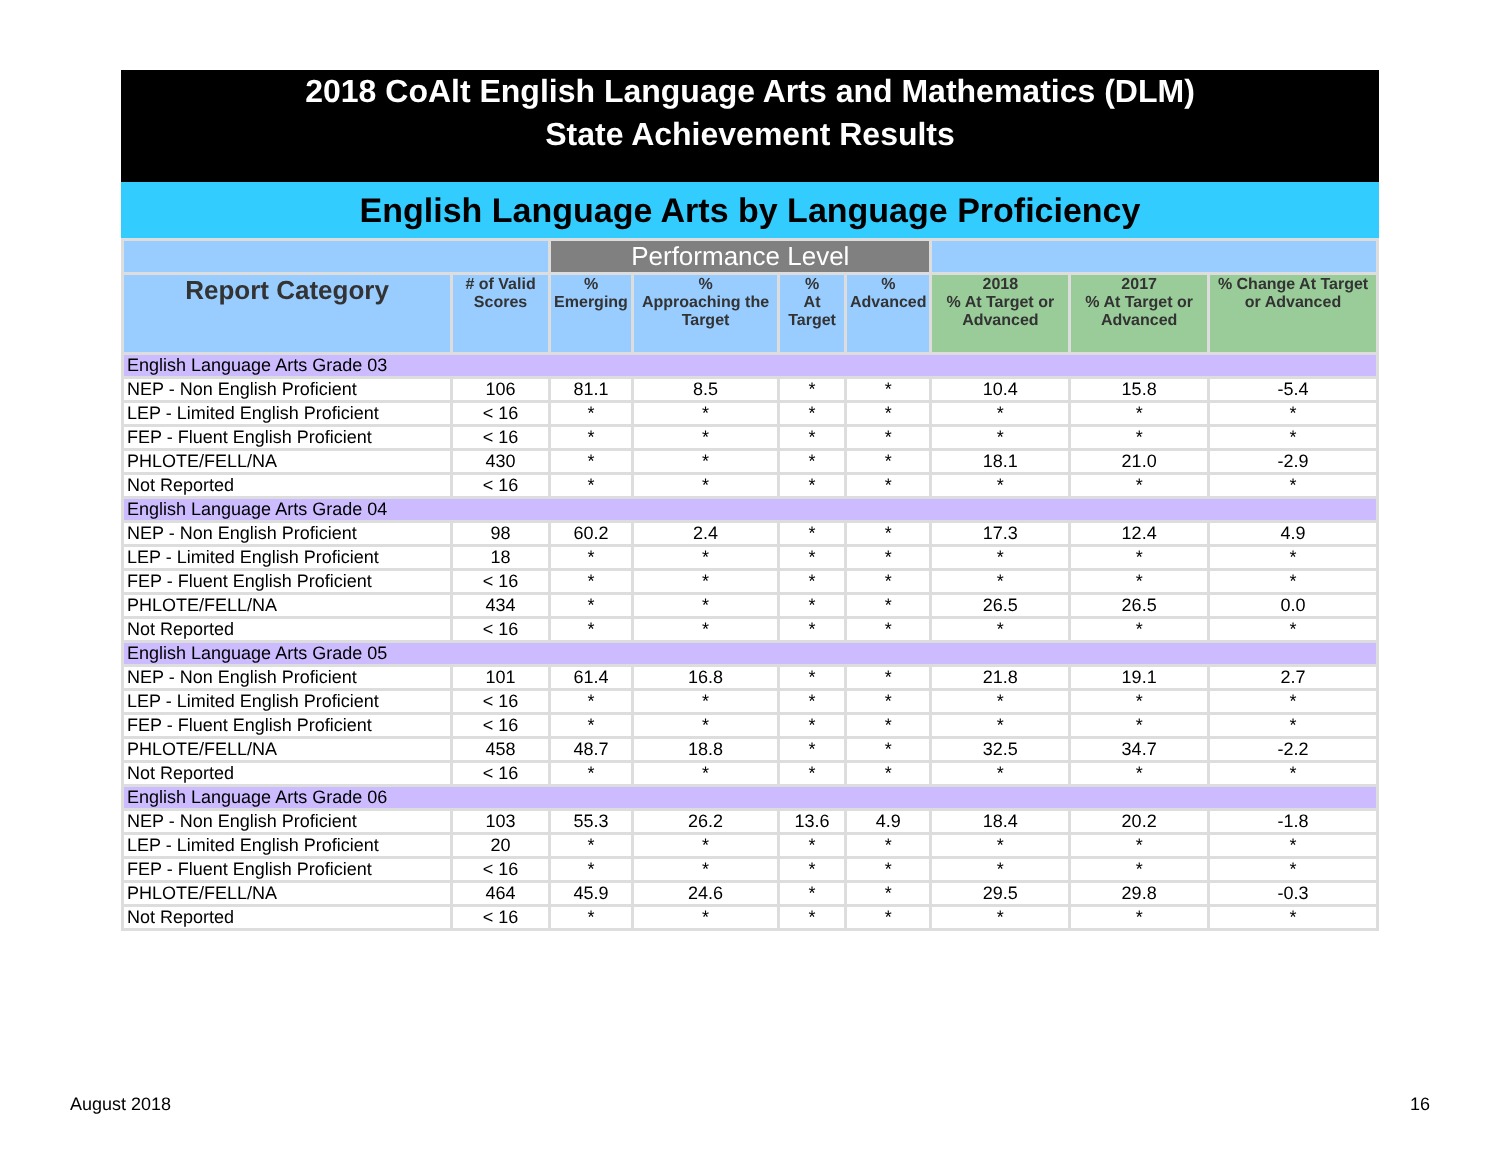2018 CoAlt English Language Arts and Mathematics (DLM)
State Achievement Results
English Language Arts by Language Proficiency
| | | Performance Level | | | | | | |
| --- | --- | --- | --- | --- | --- | --- | --- | --- |
| Report Category | # of Valid Scores | % Emerging | % Approaching the Target | % At Target | % Advanced | 2018 % At Target or Advanced | 2017 % At Target or Advanced | % Change At Target or Advanced |
| English Language Arts Grade 03 | | | | | | | | |
| NEP - Non English Proficient | 106 | 81.1 | 8.5 | * | * | 10.4 | 15.8 | -5.4 |
| LEP - Limited English Proficient | < 16 | * | * | * | * | * | * | * |
| FEP - Fluent English Proficient | < 16 | * | * | * | * | * | * | * |
| PHLOTE/FELL/NA | 430 | * | * | * | * | 18.1 | 21.0 | -2.9 |
| Not Reported | < 16 | * | * | * | * | * | * | * |
| English Language Arts Grade 04 | | | | | | | | |
| NEP - Non English Proficient | 98 | 60.2 | 2.4 | * | * | 17.3 | 12.4 | 4.9 |
| LEP - Limited English Proficient | 18 | * | * | * | * | * | * | * |
| FEP - Fluent English Proficient | < 16 | * | * | * | * | * | * | * |
| PHLOTE/FELL/NA | 434 | * | * | * | * | 26.5 | 26.5 | 0.0 |
| Not Reported | < 16 | * | * | * | * | * | * | * |
| English Language Arts Grade 05 | | | | | | | | |
| NEP - Non English Proficient | 101 | 61.4 | 16.8 | * | * | 21.8 | 19.1 | 2.7 |
| LEP - Limited English Proficient | < 16 | * | * | * | * | * | * | * |
| FEP - Fluent English Proficient | < 16 | * | * | * | * | * | * | * |
| PHLOTE/FELL/NA | 458 | 48.7 | 18.8 | * | * | 32.5 | 34.7 | -2.2 |
| Not Reported | < 16 | * | * | * | * | * | * | * |
| English Language Arts Grade 06 | | | | | | | | |
| NEP - Non English Proficient | 103 | 55.3 | 26.2 | 13.6 | 4.9 | 18.4 | 20.2 | -1.8 |
| LEP - Limited English Proficient | 20 | * | * | * | * | * | * | * |
| FEP - Fluent English Proficient | < 16 | * | * | * | * | * | * | * |
| PHLOTE/FELL/NA | 464 | 45.9 | 24.6 | * | * | 29.5 | 29.8 | -0.3 |
| Not Reported | < 16 | * | * | * | * | * | * | * |
August 2018 16